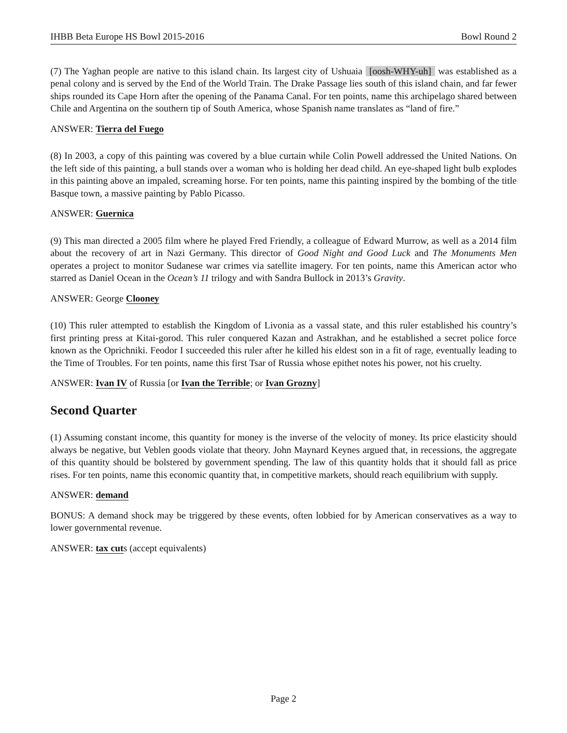IHBB Beta Europe HS Bowl 2015-2016 Bowl Round 2
(7) The Yaghan people are native to this island chain. Its largest city of Ushuaia [oosh-WHY-uh] was established as a penal colony and is served by the End of the World Train. The Drake Passage lies south of this island chain, and far fewer ships rounded its Cape Horn after the opening of the Panama Canal. For ten points, name this archipelago shared between Chile and Argentina on the southern tip of South America, whose Spanish name translates as “land of fire.”
ANSWER: Tierra del Fuego
(8) In 2003, a copy of this painting was covered by a blue curtain while Colin Powell addressed the United Nations. On the left side of this painting, a bull stands over a woman who is holding her dead child. An eye-shaped light bulb explodes in this painting above an impaled, screaming horse. For ten points, name this painting inspired by the bombing of the title Basque town, a massive painting by Pablo Picasso.
ANSWER: Guernica
(9) This man directed a 2005 film where he played Fred Friendly, a colleague of Edward Murrow, as well as a 2014 film about the recovery of art in Nazi Germany. This director of Good Night and Good Luck and The Monuments Men operates a project to monitor Sudanese war crimes via satellite imagery. For ten points, name this American actor who starred as Daniel Ocean in the Ocean’s 11 trilogy and with Sandra Bullock in 2013’s Gravity.
ANSWER: George Clooney
(10) This ruler attempted to establish the Kingdom of Livonia as a vassal state, and this ruler established his country’s first printing press at Kitai-gorod. This ruler conquered Kazan and Astrakhan, and he established a secret police force known as the Oprichniki. Feodor I succeeded this ruler after he killed his eldest son in a fit of rage, eventually leading to the Time of Troubles. For ten points, name this first Tsar of Russia whose epithet notes his power, not his cruelty.
ANSWER: Ivan IV of Russia [or Ivan the Terrible; or Ivan Grozny]
Second Quarter
(1) Assuming constant income, this quantity for money is the inverse of the velocity of money. Its price elasticity should always be negative, but Veblen goods violate that theory. John Maynard Keynes argued that, in recessions, the aggregate of this quantity should be bolstered by government spending. The law of this quantity holds that it should fall as price rises. For ten points, name this economic quantity that, in competitive markets, should reach equilibrium with supply.
ANSWER: demand
BONUS: A demand shock may be triggered by these events, often lobbied for by American conservatives as a way to lower governmental revenue.
ANSWER: tax cuts (accept equivalents)
Page 2